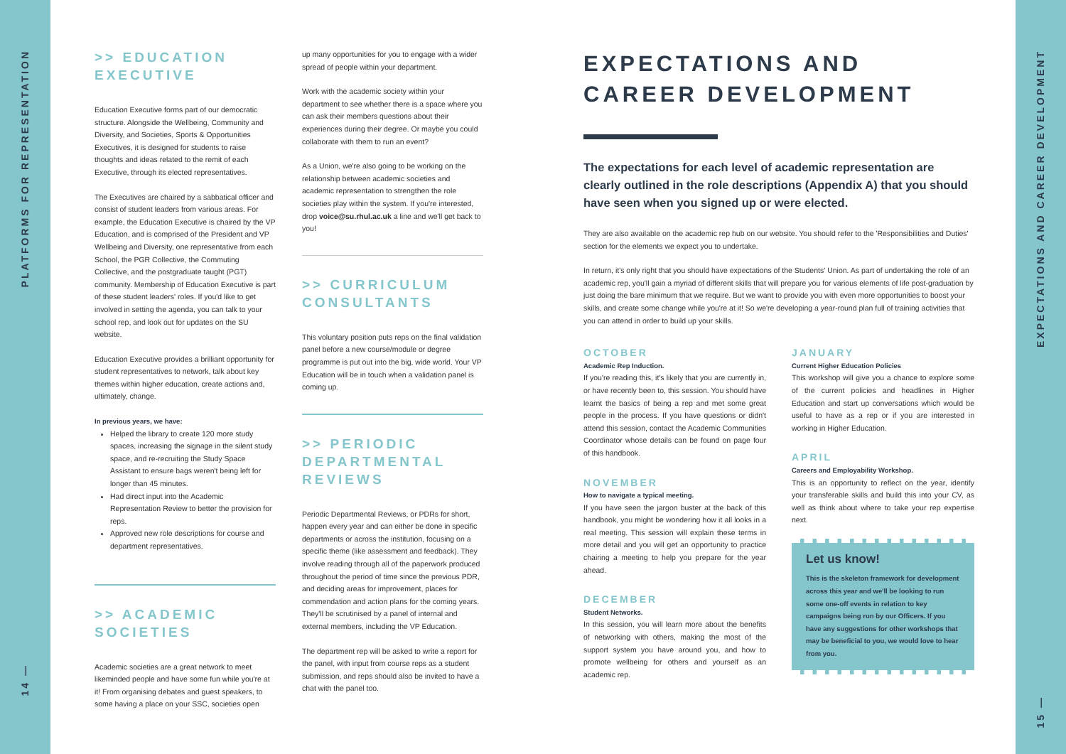PLATFORMS FOR REPRESENTATION
14 —
EXPECTATIONS AND CAREER DEVELOPMENT
15 —
>> EDUCATION EXECUTIVE
Education Executive forms part of our democratic structure. Alongside the Wellbeing, Community and Diversity, and Societies, Sports & Opportunities Executives, it is designed for students to raise thoughts and ideas related to the remit of each Executive, through its elected representatives.
The Executives are chaired by a sabbatical officer and consist of student leaders from various areas. For example, the Education Executive is chaired by the VP Education, and is comprised of the President and VP Wellbeing and Diversity, one representative from each School, the PGR Collective, the Commuting Collective, and the postgraduate taught (PGT) community. Membership of Education Executive is part of these student leaders' roles. If you'd like to get involved in setting the agenda, you can talk to your school rep, and look out for updates on the SU website.
Education Executive provides a brilliant opportunity for student representatives to network, talk about key themes within higher education, create actions and, ultimately, change.
In previous years, we have:
Helped the library to create 120 more study spaces, increasing the signage in the silent study space, and re-recruiting the Study Space Assistant to ensure bags weren't being left for longer than 45 minutes.
Had direct input into the Academic Representation Review to better the provision for reps.
Approved new role descriptions for course and department representatives.
>> ACADEMIC SOCIETIES
Academic societies are a great network to meet likeminded people and have some fun while you're at it! From organising debates and guest speakers, to some having a place on your SSC, societies open
up many opportunities for you to engage with a wider spread of people within your department.
Work with the academic society within your department to see whether there is a space where you can ask their members questions about their experiences during their degree. Or maybe you could collaborate with them to run an event?
As a Union, we're also going to be working on the relationship between academic societies and academic representation to strengthen the role societies play within the system. If you're interested, drop voice@su.rhul.ac.uk a line and we'll get back to you!
>> CURRICULUM CONSULTANTS
This voluntary position puts reps on the final validation panel before a new course/module or degree programme is put out into the big, wide world. Your VP Education will be in touch when a validation panel is coming up.
>> PERIODIC DEPARTMENTAL REVIEWS
Periodic Departmental Reviews, or PDRs for short, happen every year and can either be done in specific departments or across the institution, focusing on a specific theme (like assessment and feedback). They involve reading through all of the paperwork produced throughout the period of time since the previous PDR, and deciding areas for improvement, places for commendation and action plans for the coming years. They'll be scrutinised by a panel of internal and external members, including the VP Education.
The department rep will be asked to write a report for the panel, with input from course reps as a student submission, and reps should also be invited to have a chat with the panel too.
EXPECTATIONS AND CAREER DEVELOPMENT
The expectations for each level of academic representation are clearly outlined in the role descriptions (Appendix A) that you should have seen when you signed up or were elected.
They are also available on the academic rep hub on our website. You should refer to the 'Responsibilities and Duties' section for the elements we expect you to undertake.
In return, it's only right that you should have expectations of the Students' Union. As part of undertaking the role of an academic rep, you'll gain a myriad of different skills that will prepare you for various elements of life post-graduation by just doing the bare minimum that we require. But we want to provide you with even more opportunities to boost your skills, and create some change while you're at it! So we're developing a year-round plan full of training activities that you can attend in order to build up your skills.
OCTOBER
Academic Rep Induction.
If you're reading this, it's likely that you are currently in, or have recently been to, this session. You should have learnt the basics of being a rep and met some great people in the process. If you have questions or didn't attend this session, contact the Academic Communities Coordinator whose details can be found on page four of this handbook.
NOVEMBER
How to navigate a typical meeting.
If you have seen the jargon buster at the back of this handbook, you might be wondering how it all looks in a real meeting. This session will explain these terms in more detail and you will get an opportunity to practice chairing a meeting to help you prepare for the year ahead.
DECEMBER
Student Networks.
In this session, you will learn more about the benefits of networking with others, making the most of the support system you have around you, and how to promote wellbeing for others and yourself as an academic rep.
JANUARY
Current Higher Education Policies
This workshop will give you a chance to explore some of the current policies and headlines in Higher Education and start up conversations which would be useful to have as a rep or if you are interested in working in Higher Education.
APRIL
Careers and Employability Workshop.
This is an opportunity to reflect on the year, identify your transferable skills and build this into your CV, as well as think about where to take your rep expertise next.
Let us know!
This is the skeleton framework for development across this year and we'll be looking to run some one-off events in relation to key campaigns being run by our Officers. If you have any suggestions for other workshops that may be beneficial to you, we would love to hear from you.